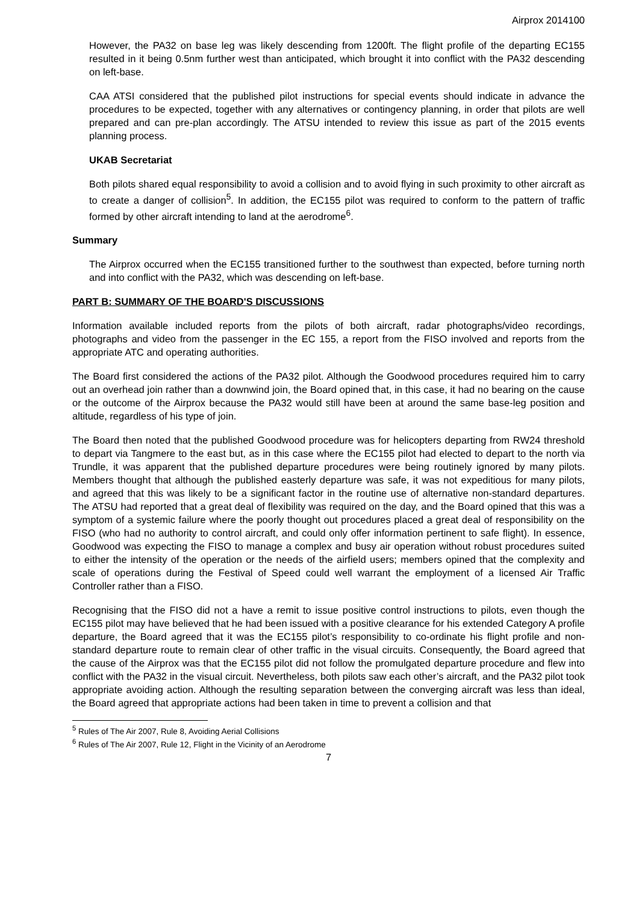Airprox 2014100
However, the PA32 on base leg was likely descending from 1200ft. The flight profile of the departing EC155 resulted in it being 0.5nm further west than anticipated, which brought it into conflict with the PA32 descending on left-base.
CAA ATSI considered that the published pilot instructions for special events should indicate in advance the procedures to be expected, together with any alternatives or contingency planning, in order that pilots are well prepared and can pre-plan accordingly. The ATSU intended to review this issue as part of the 2015 events planning process.
UKAB Secretariat
Both pilots shared equal responsibility to avoid a collision and to avoid flying in such proximity to other aircraft as to create a danger of collision<sup>5</sup>. In addition, the EC155 pilot was required to conform to the pattern of traffic formed by other aircraft intending to land at the aerodrome<sup>6</sup>.
Summary
The Airprox occurred when the EC155 transitioned further to the southwest than expected, before turning north and into conflict with the PA32, which was descending on left-base.
PART B: SUMMARY OF THE BOARD'S DISCUSSIONS
Information available included reports from the pilots of both aircraft, radar photographs/video recordings, photographs and video from the passenger in the EC 155, a report from the FISO involved and reports from the appropriate ATC and operating authorities.
The Board first considered the actions of the PA32 pilot. Although the Goodwood procedures required him to carry out an overhead join rather than a downwind join, the Board opined that, in this case, it had no bearing on the cause or the outcome of the Airprox because the PA32 would still have been at around the same base-leg position and altitude, regardless of his type of join.
The Board then noted that the published Goodwood procedure was for helicopters departing from RW24 threshold to depart via Tangmere to the east but, as in this case where the EC155 pilot had elected to depart to the north via Trundle, it was apparent that the published departure procedures were being routinely ignored by many pilots. Members thought that although the published easterly departure was safe, it was not expeditious for many pilots, and agreed that this was likely to be a significant factor in the routine use of alternative non-standard departures. The ATSU had reported that a great deal of flexibility was required on the day, and the Board opined that this was a symptom of a systemic failure where the poorly thought out procedures placed a great deal of responsibility on the FISO (who had no authority to control aircraft, and could only offer information pertinent to safe flight). In essence, Goodwood was expecting the FISO to manage a complex and busy air operation without robust procedures suited to either the intensity of the operation or the needs of the airfield users; members opined that the complexity and scale of operations during the Festival of Speed could well warrant the employment of a licensed Air Traffic Controller rather than a FISO.
Recognising that the FISO did not a have a remit to issue positive control instructions to pilots, even though the EC155 pilot may have believed that he had been issued with a positive clearance for his extended Category A profile departure, the Board agreed that it was the EC155 pilot’s responsibility to co-ordinate his flight profile and non-standard departure route to remain clear of other traffic in the visual circuits. Consequently, the Board agreed that the cause of the Airprox was that the EC155 pilot did not follow the promulgated departure procedure and flew into conflict with the PA32 in the visual circuit. Nevertheless, both pilots saw each other’s aircraft, and the PA32 pilot took appropriate avoiding action. Although the resulting separation between the converging aircraft was less than ideal, the Board agreed that appropriate actions had been taken in time to prevent a collision and that
<sup>5</sup> Rules of The Air 2007, Rule 8, Avoiding Aerial Collisions
<sup>6</sup> Rules of The Air 2007, Rule 12, Flight in the Vicinity of an Aerodrome
7